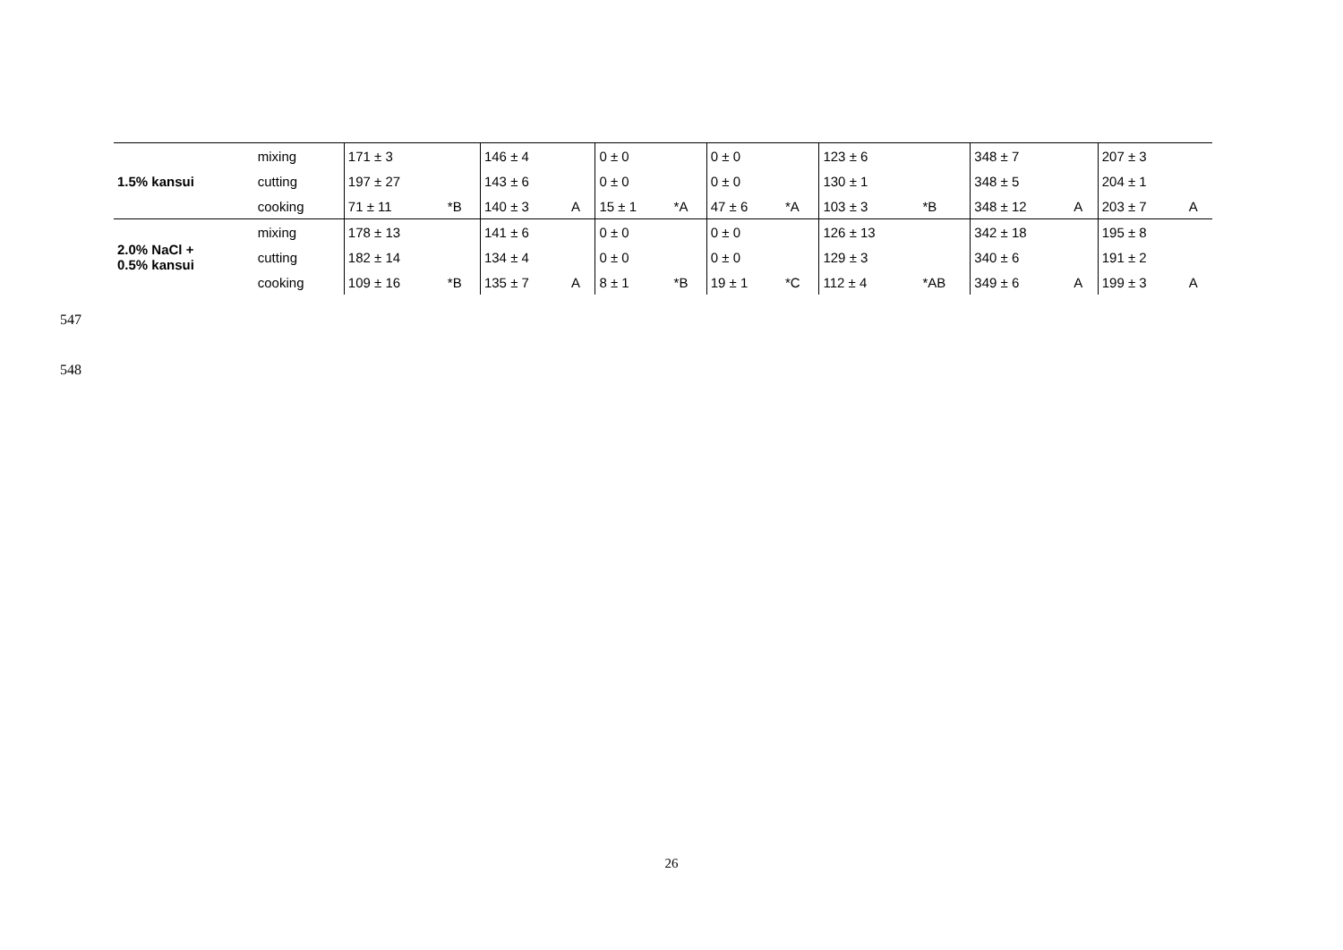| 1.5% kansui | mixing | 171 ± 3 | | 146 ± 4 | | 0 ± 0 | | 0 ± 0 | | 123 ± 6 | | 348 ± 7 | | 207 ± 3 | |
| | cutting | 197 ± 27 | | 143 ± 6 | | 0 ± 0 | | 0 ± 0 | | 130 ± 1 | | 348 ± 5 | | 204 ± 1 | |
| | cooking | 71 ± 11 | *B | 140 ± 3 | A | 15 ± 1 | *A | 47 ± 6 | *A | 103 ± 3 | *B | 348 ± 12 | A | 203 ± 7 | A |
| 2.0% NaCl + 0.5% kansui | mixing | 178 ± 13 | | 141 ± 6 | | 0 ± 0 | | 0 ± 0 | | 126 ± 13 | | 342 ± 18 | | 195 ± 8 | |
| | cutting | 182 ± 14 | | 134 ± 4 | | 0 ± 0 | | 0 ± 0 | | 129 ± 3 | | 340 ± 6 | | 191 ± 2 | |
| | cooking | 109 ± 16 | *B | 135 ± 7 | A | 8 ± 1 | *B | 19 ± 1 | *C | 112 ± 4 | *AB | 349 ± 6 | A | 199 ± 3 | A |
547
548
26